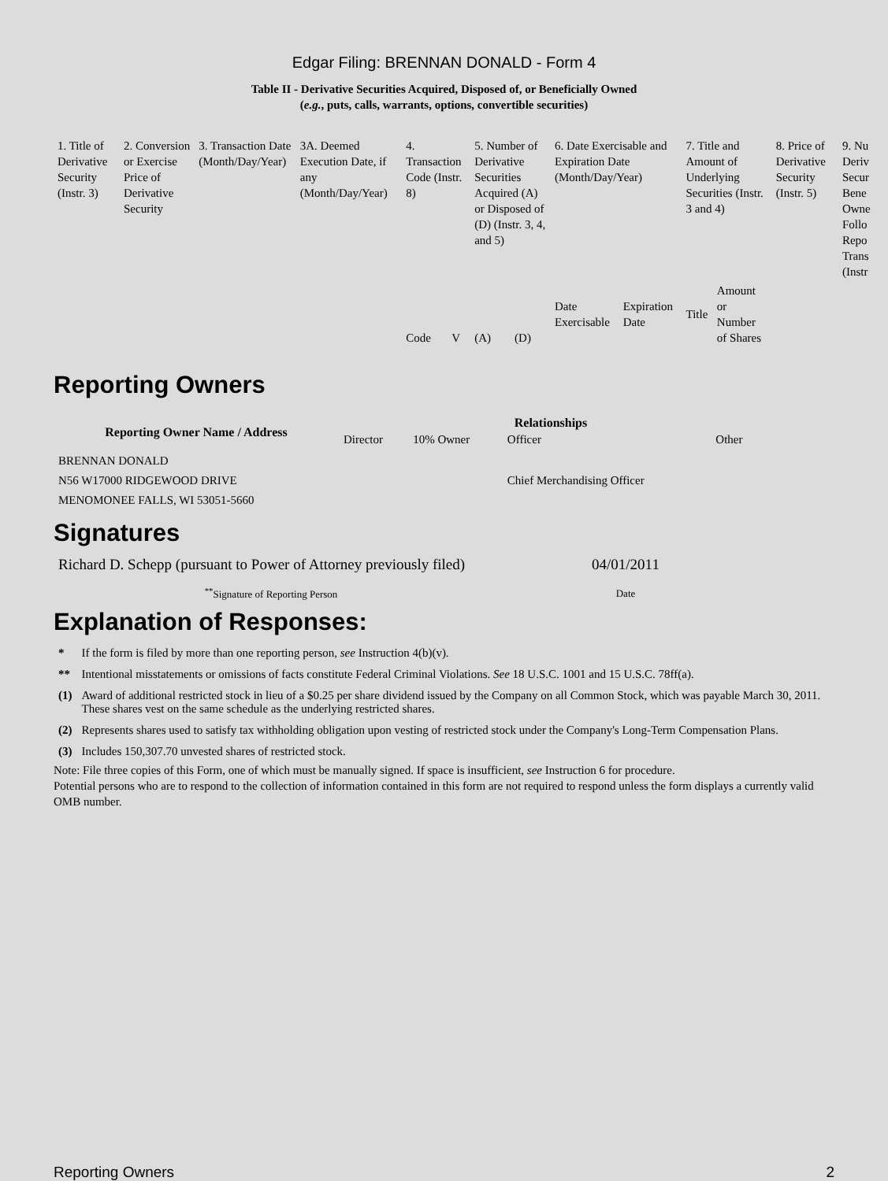Edgar Filing: BRENNAN DONALD - Form 4
Table II - Derivative Securities Acquired, Disposed of, or Beneficially Owned
(e.g., puts, calls, warrants, options, convertible securities)
| 1. Title of Derivative Security (Instr. 3) | 2. Conversion or Exercise Price of Derivative Security | 3. Transaction Date (Month/Day/Year) | 3A. Deemed Execution Date, if any (Month/Day/Year) | 4. Transaction Code (Instr. 8) | | 5. Number of Derivative Securities Acquired (A) or Disposed of (D) (Instr. 3, 4, and 5) | | 6. Date Exercisable and Expiration Date (Month/Day/Year) | | 7. Title and Amount of Underlying Securities (Instr. 3 and 4) | | 8. Price of Derivative Security (Instr. 5) | 9. Nu Deriv Secur Bene Owne Follo Repo Trans (Instr |
| | | | | Code | V | (A) | (D) | Date Exercisable | Expiration Date | Title | Amount or Number of Shares | | |
Reporting Owners
| Reporting Owner Name / Address | Relationships | | | |
| --- | --- | --- | --- | --- |
| | Director | 10% Owner | Officer | Other |
| BRENNAN DONALD N56 W17000 RIDGEWOOD DRIVE MENOMONEE FALLS, WI 53051-5660 | | | Chief Merchandising Officer | |
Signatures
| Richard D. Schepp (pursuant to Power of Attorney previously filed) | 04/01/2011 |
| <sup>**</sup> Signature of Reporting Person | Date |
Explanation of Responses:
| * | If the form is filed by more than one reporting person, see Instruction 4(b)(v). |
| ** | Intentional misstatements or omissions of facts constitute Federal Criminal Violations. See 18 U.S.C. 1001 and 15 U.S.C. 78ff(a). |
| (1) | Award of additional restricted stock in lieu of a $0.25 per share dividend issued by the Company on all Common Stock, which was payable March 30, 2011. These shares vest on the same schedule as the underlying restricted shares. |
| (2) | Represents shares used to satisfy tax withholding obligation upon vesting of restricted stock under the Company's Long-Term Compensation Plans. |
| (3) | Includes 150,307.70 unvested shares of restricted stock. |
Note: File three copies of this Form, one of which must be manually signed. If space is insufficient, see Instruction 6 for procedure.
Potential persons who are to respond to the collection of information contained in this form are not required to respond unless the form displays a currently valid OMB number.
Reporting Owners 2